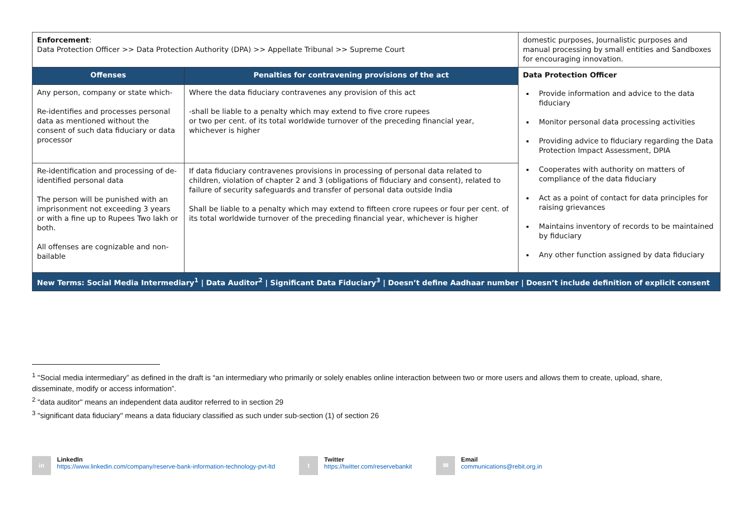| Enforcement : Data Protection Officer >> Data Protection Authority (DPA) >> Appellate Tribunal >> Supreme Court | | domestic purposes, Journalistic purposes and manual processing by small entities and Sandboxes for encouraging innovation. |
| Offenses | Penalties for contravening provisions of the act | Data Protection Officer Provide information and advice to the data fiduciary Monitor personal data processing activities Providing advice to fiduciary regarding the Data Protection Impact Assessment, DPIA Cooperates with authority on matters of compliance of the data fiduciary Act as a point of contact for data principles for raising grievances Maintains inventory of records to be maintained by fiduciary Any other function assigned by data fiduciary |
| Any person, company or state which- Re-identifies and processes personal data as mentioned without the consent of such data fiduciary or data processor | Where the data fiduciary contravenes any provision of this act -shall be liable to a penalty which may extend to five crore rupees or two per cent. of its total worldwide turnover of the preceding financial year, whichever is higher | |
| Re-identification and processing of de-identified personal data The person will be punished with an imprisonment not exceeding 3 years or with a fine up to Rupees Two lakh or both. All offenses are cognizable and non-bailable | If data fiduciary contravenes provisions in processing of personal data related to children, violation of chapter 2 and 3 (obligations of fiduciary and consent), related to failure of security safeguards and transfer of personal data outside India Shall be liable to a penalty which may extend to fifteen crore rupees or four per cent. of its total worldwide turnover of the preceding financial year, whichever is higher | |
| New Terms: Social Media Intermediary<sup>1</sup> / Data Auditor<sup>2</sup> / Significant Data Fiduciary<sup>3</sup> / Doesn’t define Aadhaar number / Doesn’t include definition of explicit consent | | |
<sup>1</sup> "Social media intermediary” as defined in the draft is “an intermediary who primarily or solely enables online interaction between two or more users and allows them to create, upload, share, disseminate, modify or access information”.
<sup>2</sup> "data auditor" means an independent data auditor referred to in section 29
<sup>3</sup> "significant data fiduciary" means a data fiduciary classified as such under sub-section (1) of section 26
in
LinkedIn
https://www.linkedin.com/company/reserve-bank-information-technology-pvt-ltd
t
Twitter
https://twitter.com/reservebankit
✉
Email
communications@rebit.org.in